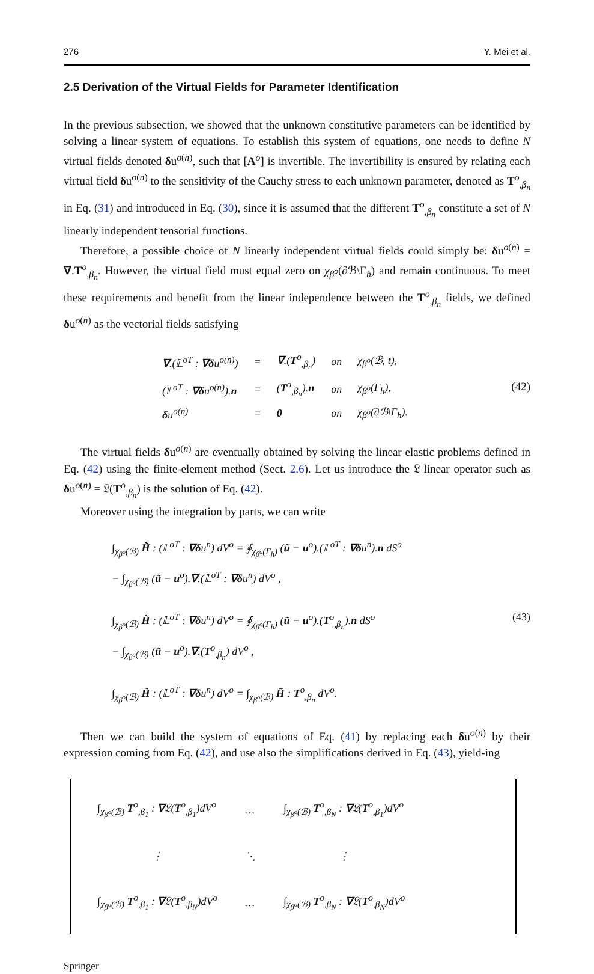276 Y. Mei et al.
2.5 Derivation of the Virtual Fields for Parameter Identification
In the previous subsection, we showed that the unknown constitutive parameters can be identified by solving a linear system of equations. To establish this system of equations, one needs to define N virtual fields denoted δu<sup>o(n)</sup>, such that [A<sup>o</sup>] is invertible. The invertibility is ensured by relating each virtual field δu<sup>o(n)</sup> to the sensitivity of the Cauchy stress to each unknown parameter, denoted as T<sup>o</sup><sub>,β<sub>n</sub></sub> in Eq. (31) and introduced in Eq. (30), since it is assumed that the different T<sup>o</sup><sub>,β<sub>n</sub></sub> constitute a set of N linearly independent tensorial functions.
Therefore, a possible choice of N linearly independent virtual fields could simply be: δu<sup>o(n)</sup> = ∇.T<sup>o</sup><sub>,β<sub>n</sub></sub>. However, the virtual field must equal zero on χ<sub>β<sup>o</sup></sub>(∂ℬ\Γ<sub>h</sub>) and remain continuous. To meet these requirements and benefit from the linear independence between the T<sup>o</sup><sub>,β<sub>n</sub></sub> fields, we defined δu<sup>o(n)</sup> as the vectorial fields satisfying
| ∇ .(𝕃<sup>oT</sup> : ∇δ u<sup>o(n)</sup>) | = | ∇ .( T<sup>o</sup><sub>,β<sub>n</sub></sub>) | on | χ<sub>β<sup>o</sup></sub>(ℬ, t), |
| (𝕃<sup>oT</sup> : ∇δ u<sup>o(n)</sup>). n | = | ( T<sup>o</sup><sub>,β<sub>n</sub></sub>). n | on | χ<sub>β<sup>o</sup></sub>(Γ<sub>h</sub>), |
| δ u<sup>o(n)</sup> | = | 0 | on | χ<sub>β<sup>o</sup></sub>(∂ℬ\Γ<sub>h</sub>). |
(42)
The virtual fields δu<sup>o(n)</sup> are eventually obtained by solving the linear elastic problems defined in Eq. (42) using the finite-element method (Sect. 2.6). Let us introduce the 𝔏 linear operator such as δu<sup>o(n)</sup> = 𝔏(T<sup>o</sup><sub>,β<sub>n</sub></sub>) is the solution of Eq. (42).
Moreover using the integration by parts, we can write
∫<sub>χ<sub>β<sup>o</sup></sub>(ℬ)</sub> H̃ : (𝕃<sup>oT</sup> : ∇δu<sup>n</sup>) dV<sup>o</sup> = ∮<sub>χ<sub>β<sup>o</sup></sub>(Γ<sub>h</sub>)</sub> (ũ − u<sup>o</sup>).(𝕃<sup>oT</sup> : ∇δu<sup>n</sup>).n dS<sup>o</sup>
− ∫<sub>χ<sub>β<sup>o</sup></sub>(ℬ)</sub> (ũ − u<sup>o</sup>).∇.(𝕃<sup>oT</sup> : ∇δu<sup>n</sup>) dV<sup>o</sup> ,
∫<sub>χ<sub>β<sup>o</sup></sub>(ℬ)</sub> H̃ : (𝕃<sup>oT</sup> : ∇δu<sup>n</sup>) dV<sup>o</sup> = ∮<sub>χ<sub>β<sup>o</sup></sub>(Γ<sub>h</sub>)</sub> (ũ − u<sup>o</sup>).(T<sup>o</sup><sub>,β<sub>n</sub></sub>).n dS<sup>o</sup> (43)
− ∫<sub>χ<sub>β<sup>o</sup></sub>(ℬ)</sub> (ũ − u<sup>o</sup>).∇.(T<sup>o</sup><sub>,β<sub>n</sub></sub>) dV<sup>o</sup> ,
∫<sub>χ<sub>β<sup>o</sup></sub>(ℬ)</sub> H̃ : (𝕃<sup>oT</sup> : ∇δu<sup>n</sup>) dV<sup>o</sup> = ∫<sub>χ<sub>β<sup>o</sup></sub>(ℬ)</sub> H̃ : T<sup>o</sup><sub>,β<sub>n</sub></sub> dV<sup>o</sup>.
Then we can build the system of equations of Eq. (41) by replacing each δu<sup>o(n)</sup> by their expression coming from Eq. (42), and use also the simplifications derived in Eq. (43), yield-ing
| ∫<sub>χ<sub>β<sup>o</sup></sub>(ℬ)</sub> T<sup>o</sup><sub>,β<sub>1</sub></sub> : ∇ 𝔏( T<sup>o</sup><sub>,β<sub>1</sub></sub>)dV<sup>o</sup> | … | ∫<sub>χ<sub>β<sup>o</sup></sub>(ℬ)</sub> T<sup>o</sup><sub>,β<sub>N</sub></sub> : ∇ 𝔏( T<sup>o</sup><sub>,β<sub>1</sub></sub>)dV<sup>o</sup> |
| ⋮ | ⋱ | ⋮ |
| ∫<sub>χ<sub>β<sup>o</sup></sub>(ℬ)</sub> T<sup>o</sup><sub>,β<sub>1</sub></sub> : ∇ 𝔏( T<sup>o</sup><sub>,β<sub>N</sub></sub>)dV<sup>o</sup> | … | ∫<sub>χ<sub>β<sup>o</sup></sub>(ℬ)</sub> T<sup>o</sup><sub>,β<sub>N</sub></sub> : ∇ 𝔏( T<sup>o</sup><sub>,β<sub>N</sub></sub>)dV<sup>o</sup> |
Springer